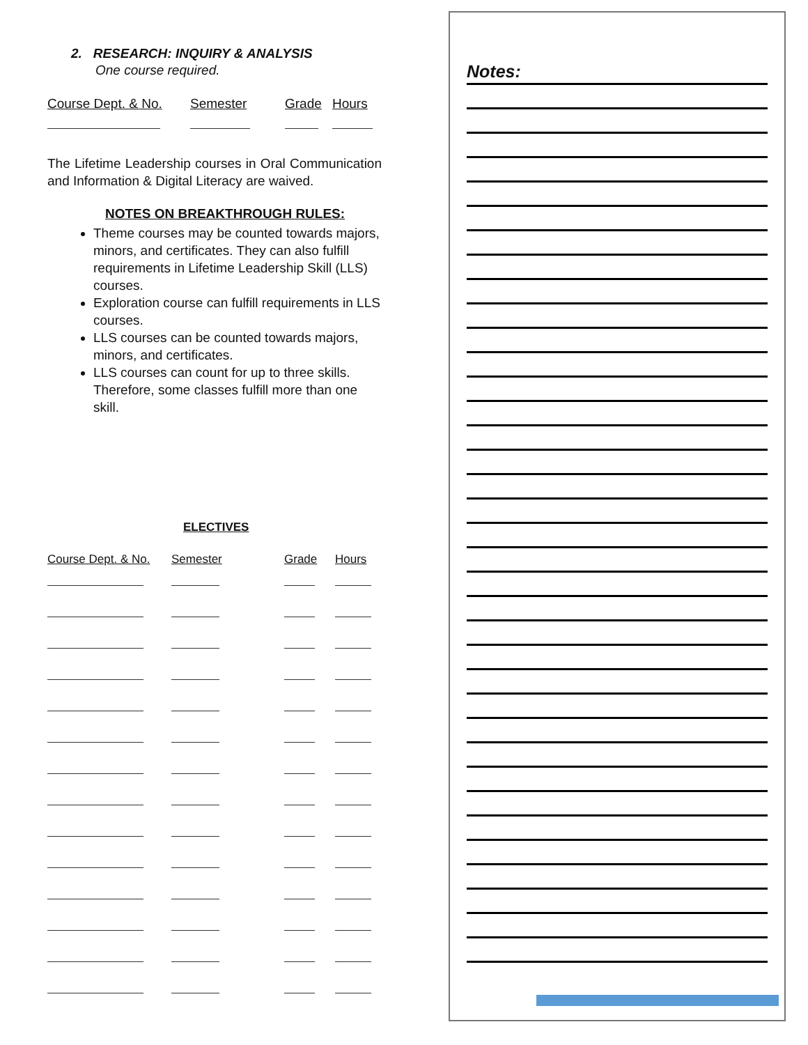2. RESEARCH: INQUIRY & ANALYSIS
One course required.
| Course Dept. & No. | Semester | Grade | Hours |
The Lifetime Leadership courses in Oral Communication and Information & Digital Literacy are waived.
NOTES ON BREAKTHROUGH RULES:
Theme courses may be counted towards majors, minors, and certificates. They can also fulfill requirements in Lifetime Leadership Skill (LLS) courses.
Exploration course can fulfill requirements in LLS courses.
LLS courses can be counted towards majors, minors, and certificates.
LLS courses can count for up to three skills. Therefore, some classes fulfill more than one skill.
ELECTIVES
| Course Dept. & No. | Semester | Grade | Hours |
Notes: